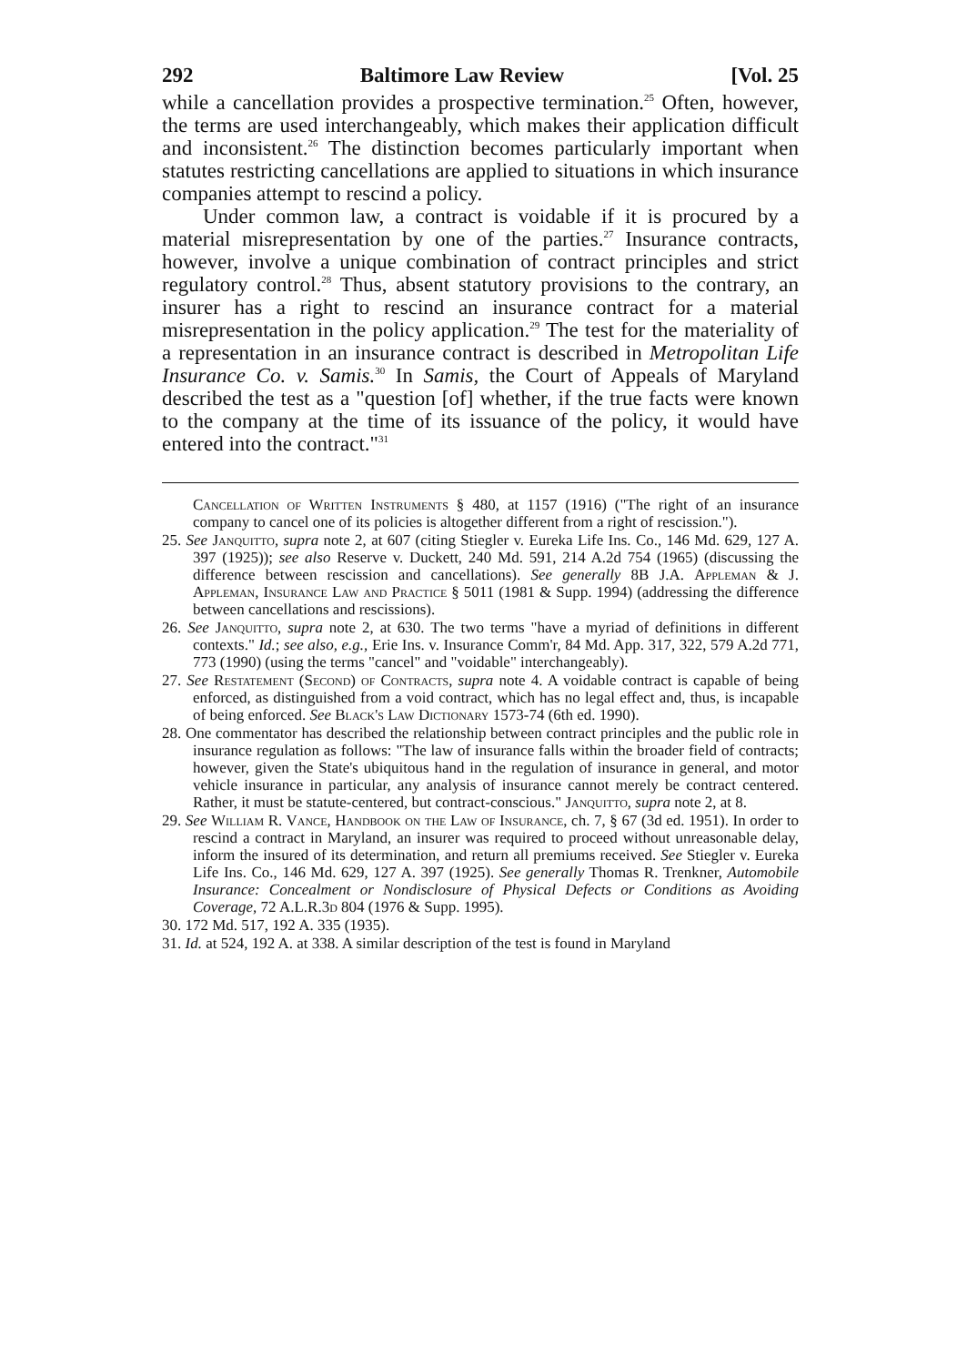292 Baltimore Law Review [Vol. 25
while a cancellation provides a prospective termination.<sup>25</sup> Often, however, the terms are used interchangeably, which makes their application difficult and inconsistent.<sup>26</sup> The distinction becomes particularly important when statutes restricting cancellations are applied to situations in which insurance companies attempt to rescind a policy.
Under common law, a contract is voidable if it is procured by a material misrepresentation by one of the parties.<sup>27</sup> Insurance contracts, however, involve a unique combination of contract principles and strict regulatory control.<sup>28</sup> Thus, absent statutory provisions to the contrary, an insurer has a right to rescind an insurance contract for a material misrepresentation in the policy application.<sup>29</sup> The test for the materiality of a representation in an insurance contract is described in Metropolitan Life Insurance Co. v. Samis.<sup>30</sup> In Samis, the Court of Appeals of Maryland described the test as a "question [of] whether, if the true facts were known to the company at the time of its issuance of the policy, it would have entered into the contract."<sup>31</sup>
Cancellation of Written Instruments § 480, at 1157 (1916) ("The right of an insurance company to cancel one of its policies is altogether different from a right of rescission.").
25. See Janquitto, supra note 2, at 607 (citing Stiegler v. Eureka Life Ins. Co., 146 Md. 629, 127 A. 397 (1925)); see also Reserve v. Duckett, 240 Md. 591, 214 A.2d 754 (1965) (discussing the difference between rescission and cancellations). See generally 8B J.A. Appleman & J. Appleman, Insurance Law and Practice § 5011 (1981 & Supp. 1994) (addressing the difference between cancellations and rescissions).
26. See Janquitto, supra note 2, at 630. The two terms "have a myriad of definitions in different contexts." Id.; see also, e.g., Erie Ins. v. Insurance Comm'r, 84 Md. App. 317, 322, 579 A.2d 771, 773 (1990) (using the terms "cancel" and "voidable" interchangeably).
27. See Restatement (Second) of Contracts, supra note 4. A voidable contract is capable of being enforced, as distinguished from a void contract, which has no legal effect and, thus, is incapable of being enforced. See Black's Law Dictionary 1573-74 (6th ed. 1990).
28. One commentator has described the relationship between contract principles and the public role in insurance regulation as follows: "The law of insurance falls within the broader field of contracts; however, given the State's ubiquitous hand in the regulation of insurance in general, and motor vehicle insurance in particular, any analysis of insurance cannot merely be contract centered. Rather, it must be statute-centered, but contract-conscious." Janquitto, supra note 2, at 8.
29. See William R. Vance, Handbook on the Law of Insurance, ch. 7, § 67 (3d ed. 1951). In order to rescind a contract in Maryland, an insurer was required to proceed without unreasonable delay, inform the insured of its determination, and return all premiums received. See Stiegler v. Eureka Life Ins. Co., 146 Md. 629, 127 A. 397 (1925). See generally Thomas R. Trenkner, Automobile Insurance: Concealment or Nondisclosure of Physical Defects or Conditions as Avoiding Coverage, 72 A.L.R.3d 804 (1976 & Supp. 1995).
30. 172 Md. 517, 192 A. 335 (1935).
31. Id. at 524, 192 A. at 338. A similar description of the test is found in Maryland